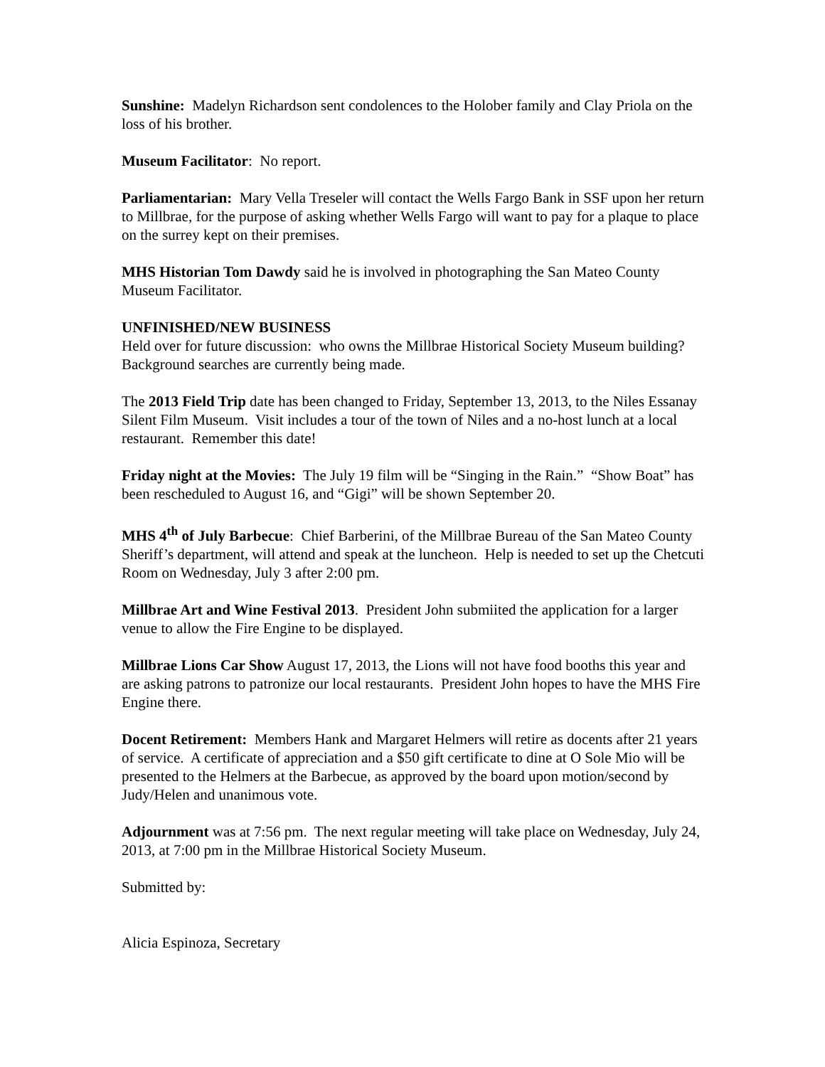Sunshine: Madelyn Richardson sent condolences to the Holober family and Clay Priola on the loss of his brother.
Museum Facilitator: No report.
Parliamentarian: Mary Vella Treseler will contact the Wells Fargo Bank in SSF upon her return to Millbrae, for the purpose of asking whether Wells Fargo will want to pay for a plaque to place on the surrey kept on their premises.
MHS Historian Tom Dawdy said he is involved in photographing the San Mateo County Museum Facilitator.
UNFINISHED/NEW BUSINESS
Held over for future discussion: who owns the Millbrae Historical Society Museum building? Background searches are currently being made.
The 2013 Field Trip date has been changed to Friday, September 13, 2013, to the Niles Essanay Silent Film Museum. Visit includes a tour of the town of Niles and a no-host lunch at a local restaurant. Remember this date!
Friday night at the Movies: The July 19 film will be “Singing in the Rain.” “Show Boat” has been rescheduled to August 16, and “Gigi” will be shown September 20.
MHS 4<sup>th</sup> of July Barbecue: Chief Barberini, of the Millbrae Bureau of the San Mateo County Sheriff’s department, will attend and speak at the luncheon. Help is needed to set up the Chetcuti Room on Wednesday, July 3 after 2:00 pm.
Millbrae Art and Wine Festival 2013. President John submiited the application for a larger venue to allow the Fire Engine to be displayed.
Millbrae Lions Car Show August 17, 2013, the Lions will not have food booths this year and are asking patrons to patronize our local restaurants. President John hopes to have the MHS Fire Engine there.
Docent Retirement: Members Hank and Margaret Helmers will retire as docents after 21 years of service. A certificate of appreciation and a $50 gift certificate to dine at O Sole Mio will be presented to the Helmers at the Barbecue, as approved by the board upon motion/second by Judy/Helen and unanimous vote.
Adjournment was at 7:56 pm. The next regular meeting will take place on Wednesday, July 24, 2013, at 7:00 pm in the Millbrae Historical Society Museum.
Submitted by:
Alicia Espinoza, Secretary